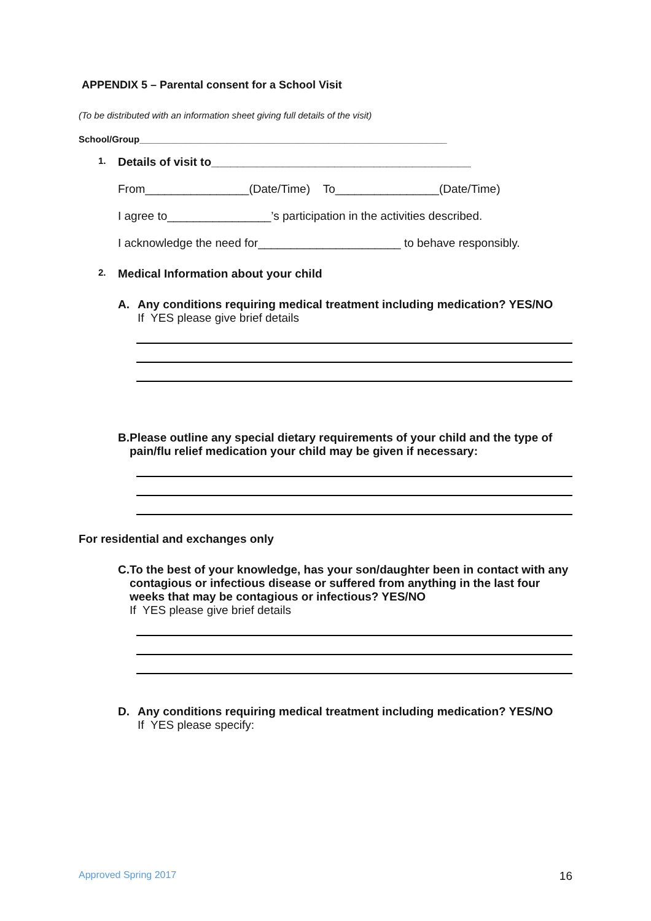APPENDIX 5 – Parental consent for a School Visit
(To be distributed with an information sheet giving full details of the visit)
School/Group____________________________________________________________
1.
Details of visit to________________________________________
From________________(Date/Time) To________________(Date/Time)
I agree to________________’s participation in the activities described.
I acknowledge the need for______________________ to behave responsibly.
2.
Medical Information about your child
A. Any conditions requiring medical treatment including medication? YES/NO
If YES please give brief details
B. Please outline any special dietary requirements of your child and the type of pain/flu relief medication your child may be given if necessary:
For residential and exchanges only
C. To the best of your knowledge, has your son/daughter been in contact with any contagious or infectious disease or suffered from anything in the last four weeks that may be contagious or infectious? YES/NO
If YES please give brief details
D. Any conditions requiring medical treatment including medication? YES/NO
If YES please specify:
Approved Spring 2017 16